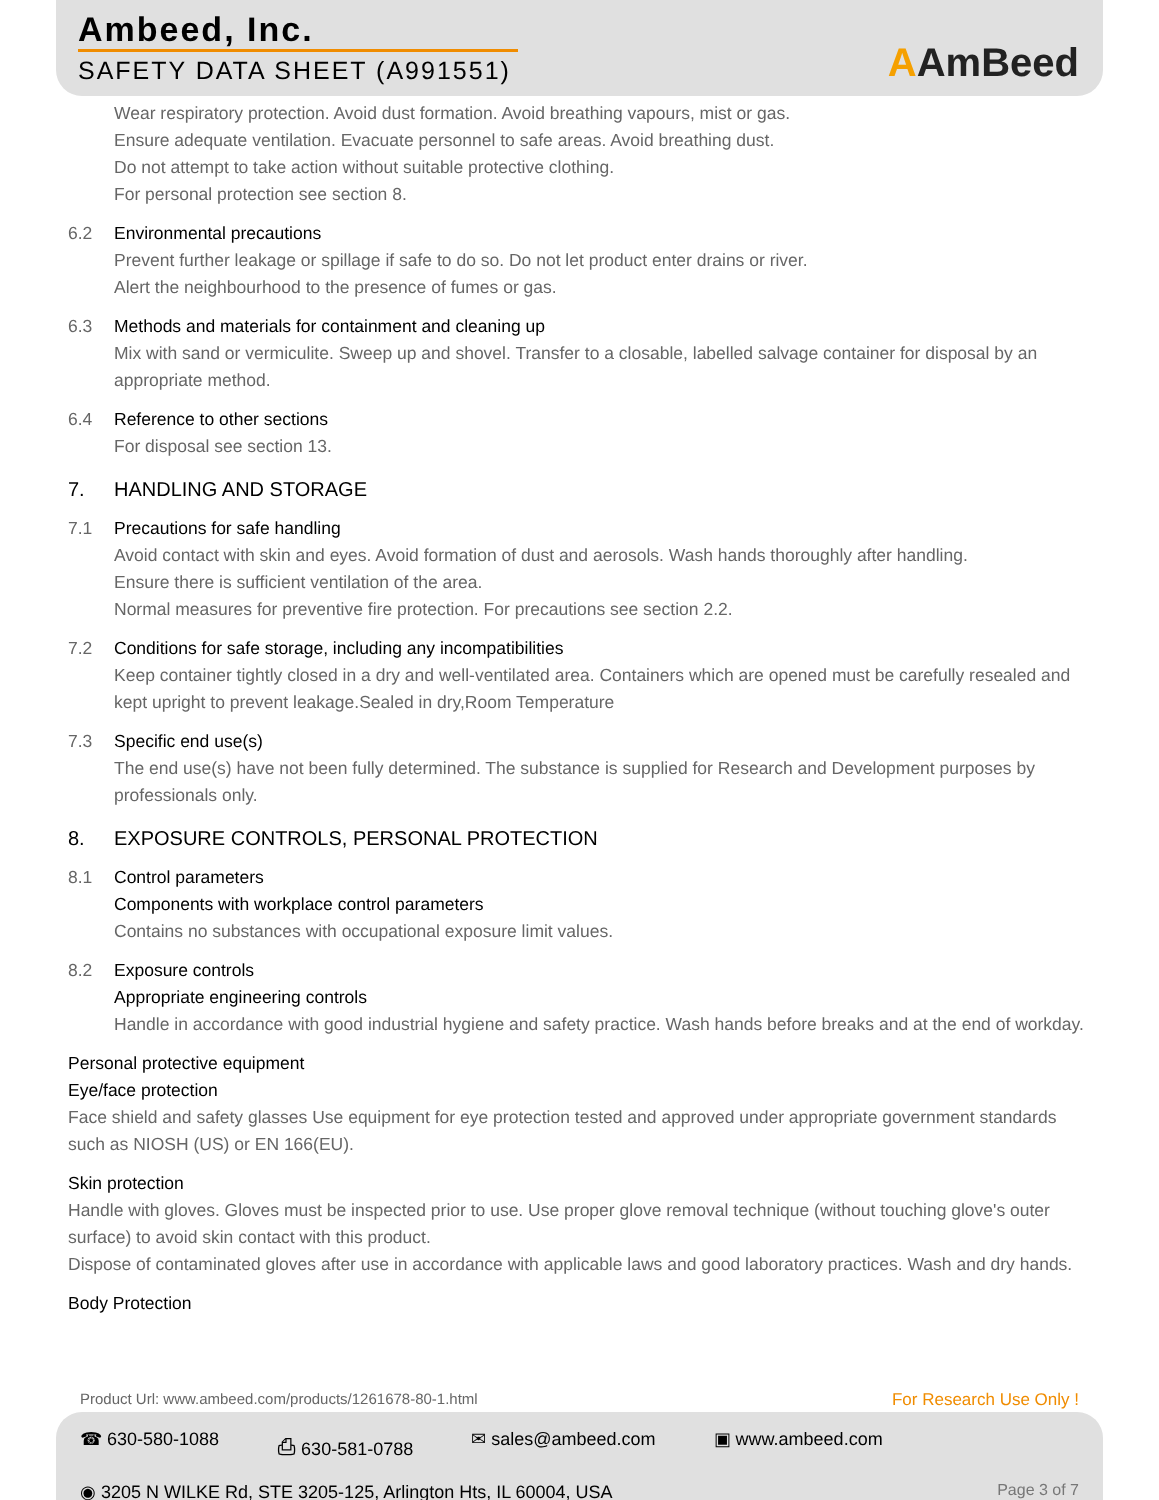Ambeed, Inc.
SAFETY DATA SHEET (A991551) AAmBeed
Wear respiratory protection. Avoid dust formation. Avoid breathing vapours, mist or gas.
Ensure adequate ventilation. Evacuate personnel to safe areas. Avoid breathing dust.
Do not attempt to take action without suitable protective clothing.
For personal protection see section 8.
6.2 Environmental precautions
Prevent further leakage or spillage if safe to do so. Do not let product enter drains or river.
Alert the neighbourhood to the presence of fumes or gas.
6.3 Methods and materials for containment and cleaning up
Mix with sand or vermiculite. Sweep up and shovel. Transfer to a closable, labelled salvage container for disposal by an appropriate method.
6.4 Reference to other sections
For disposal see section 13.
7. HANDLING AND STORAGE
7.1 Precautions for safe handling
Avoid contact with skin and eyes. Avoid formation of dust and aerosols. Wash hands thoroughly after handling.
Ensure there is sufficient ventilation of the area.
Normal measures for preventive fire protection. For precautions see section 2.2.
7.2 Conditions for safe storage, including any incompatibilities
Keep container tightly closed in a dry and well-ventilated area. Containers which are opened must be carefully resealed and kept upright to prevent leakage.Sealed in dry,Room Temperature
7.3 Specific end use(s)
The end use(s) have not been fully determined. The substance is supplied for Research and Development purposes by professionals only.
8. EXPOSURE CONTROLS, PERSONAL PROTECTION
8.1 Control parameters
Components with workplace control parameters
Contains no substances with occupational exposure limit values.
8.2 Exposure controls
Appropriate engineering controls
Handle in accordance with good industrial hygiene and safety practice. Wash hands before breaks and at the end of workday.
Personal protective equipment
Eye/face protection
Face shield and safety glasses Use equipment for eye protection tested and approved under appropriate government standards such as NIOSH (US) or EN 166(EU).
Skin protection
Handle with gloves. Gloves must be inspected prior to use. Use proper glove removal technique (without touching glove's outer surface) to avoid skin contact with this product.
Dispose of contaminated gloves after use in accordance with applicable laws and good laboratory practices. Wash and dry hands.
Body Protection
Product Url: www.ambeed.com/products/1261678-80-1.html
For Research Use Only !
☎ 630-580-1088 ⎙ 630-581-0788 ✉ sales@ambeed.com ▣ www.ambeed.com
◉ 3205 N WILKE Rd, STE 3205-125, Arlington Hts, IL 60004, USA Page 3 of 7